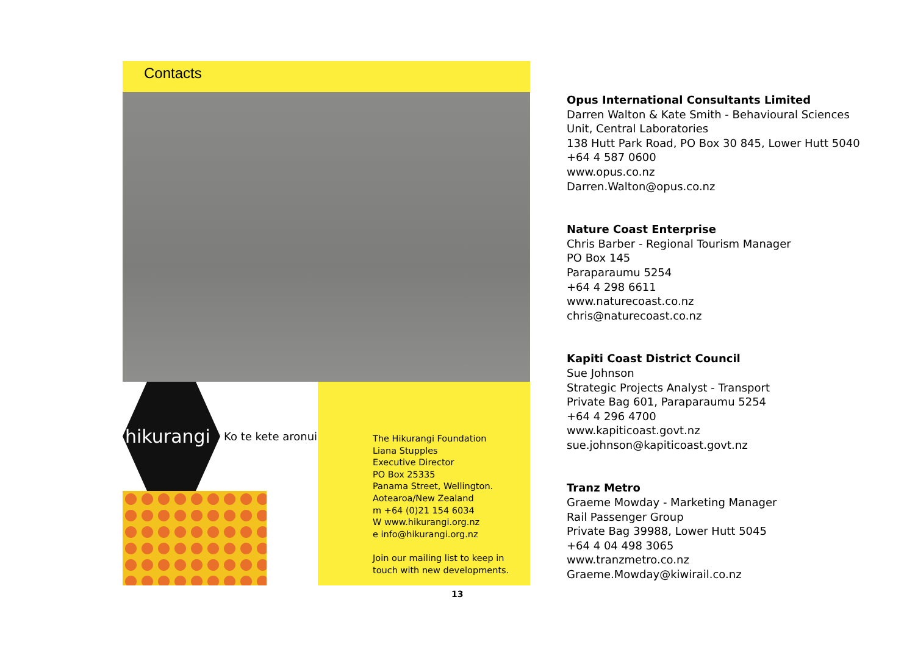Contacts
hikurangi
Ko te kete aronui
The Hikurangi Foundation
Liana Stupples
Executive Director
PO Box 25335
Panama Street, Wellington.
Aotearoa/New Zealand
m +64 (0)21 154 6034
W www.hikurangi.org.nz
e info@hikurangi.org.nz
Join our mailing list to keep in
touch with new developments.
Opus International Consultants Limited
Darren Walton & Kate Smith - Behavioural Sciences
Unit, Central Laboratories
138 Hutt Park Road, PO Box 30 845, Lower Hutt 5040
+64 4 587 0600
www.opus.co.nz
Darren.Walton@opus.co.nz
Nature Coast Enterprise
Chris Barber - Regional Tourism Manager
PO Box 145
Paraparaumu 5254
+64 4 298 6611
www.naturecoast.co.nz
chris@naturecoast.co.nz
Kapiti Coast District Council
Sue Johnson
Strategic Projects Analyst - Transport
Private Bag 601, Paraparaumu 5254
+64 4 296 4700
www.kapiticoast.govt.nz
sue.johnson@kapiticoast.govt.nz
Tranz Metro
Graeme Mowday - Marketing Manager
Rail Passenger Group
Private Bag 39988, Lower Hutt 5045
+64 4 04 498 3065
www.tranzmetro.co.nz
Graeme.Mowday@kiwirail.co.nz
13